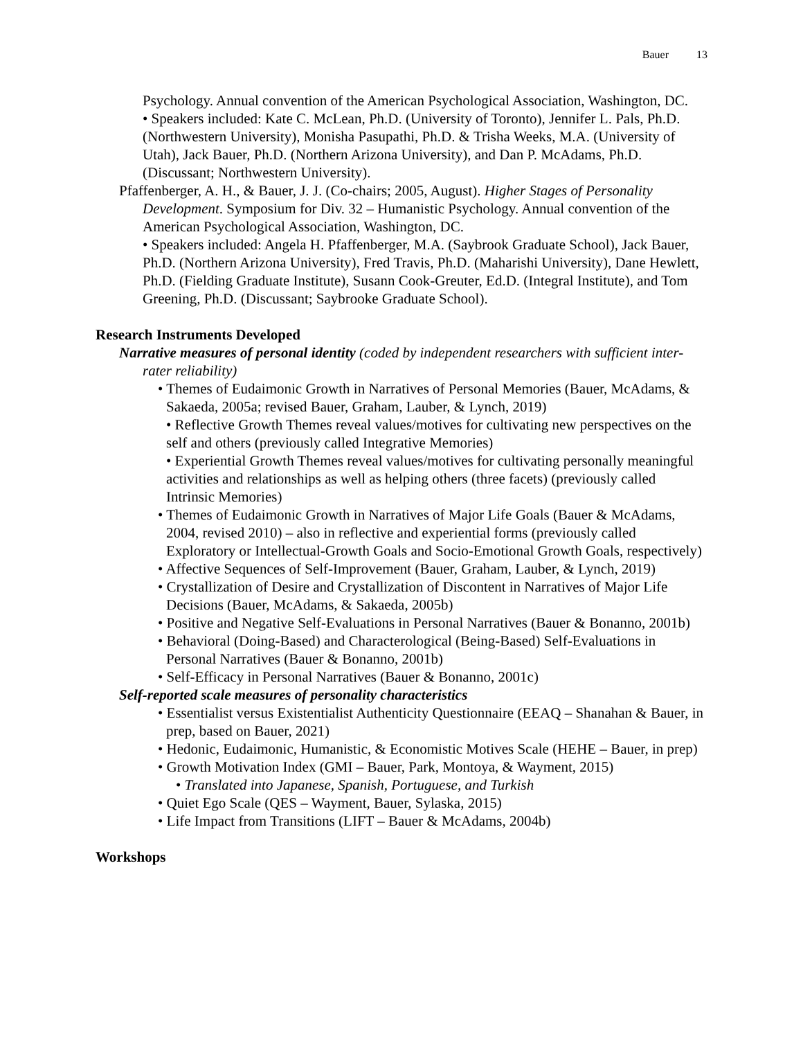Bauer 13
Psychology. Annual convention of the American Psychological Association, Washington, DC.
• Speakers included: Kate C. McLean, Ph.D. (University of Toronto), Jennifer L. Pals, Ph.D. (Northwestern University), Monisha Pasupathi, Ph.D. & Trisha Weeks, M.A. (University of Utah), Jack Bauer, Ph.D. (Northern Arizona University), and Dan P. McAdams, Ph.D. (Discussant; Northwestern University).
Pfaffenberger, A. H., & Bauer, J. J. (Co-chairs; 2005, August). Higher Stages of Personality Development. Symposium for Div. 32 – Humanistic Psychology. Annual convention of the American Psychological Association, Washington, DC.
• Speakers included: Angela H. Pfaffenberger, M.A. (Saybrook Graduate School), Jack Bauer, Ph.D. (Northern Arizona University), Fred Travis, Ph.D. (Maharishi University), Dane Hewlett, Ph.D. (Fielding Graduate Institute), Susann Cook-Greuter, Ed.D. (Integral Institute), and Tom Greening, Ph.D. (Discussant; Saybrooke Graduate School).
Research Instruments Developed
Narrative measures of personal identity (coded by independent researchers with sufficient inter-rater reliability)
• Themes of Eudaimonic Growth in Narratives of Personal Memories (Bauer, McAdams, & Sakaeda, 2005a; revised Bauer, Graham, Lauber, & Lynch, 2019)
• Reflective Growth Themes reveal values/motives for cultivating new perspectives on the self and others (previously called Integrative Memories)
• Experiential Growth Themes reveal values/motives for cultivating personally meaningful activities and relationships as well as helping others (three facets) (previously called Intrinsic Memories)
• Themes of Eudaimonic Growth in Narratives of Major Life Goals (Bauer & McAdams, 2004, revised 2010) – also in reflective and experiential forms (previously called Exploratory or Intellectual-Growth Goals and Socio-Emotional Growth Goals, respectively)
• Affective Sequences of Self-Improvement (Bauer, Graham, Lauber, & Lynch, 2019)
• Crystallization of Desire and Crystallization of Discontent in Narratives of Major Life Decisions (Bauer, McAdams, & Sakaeda, 2005b)
• Positive and Negative Self-Evaluations in Personal Narratives (Bauer & Bonanno, 2001b)
• Behavioral (Doing-Based) and Characterological (Being-Based) Self-Evaluations in Personal Narratives (Bauer & Bonanno, 2001b)
• Self-Efficacy in Personal Narratives (Bauer & Bonanno, 2001c)
Self-reported scale measures of personality characteristics
• Essentialist versus Existentialist Authenticity Questionnaire (EEAQ – Shanahan & Bauer, in prep, based on Bauer, 2021)
• Hedonic, Eudaimonic, Humanistic, & Economistic Motives Scale (HEHE – Bauer, in prep)
• Growth Motivation Index (GMI – Bauer, Park, Montoya, & Wayment, 2015)
• Translated into Japanese, Spanish, Portuguese, and Turkish
• Quiet Ego Scale (QES – Wayment, Bauer, Sylaska, 2015)
• Life Impact from Transitions (LIFT – Bauer & McAdams, 2004b)
Workshops